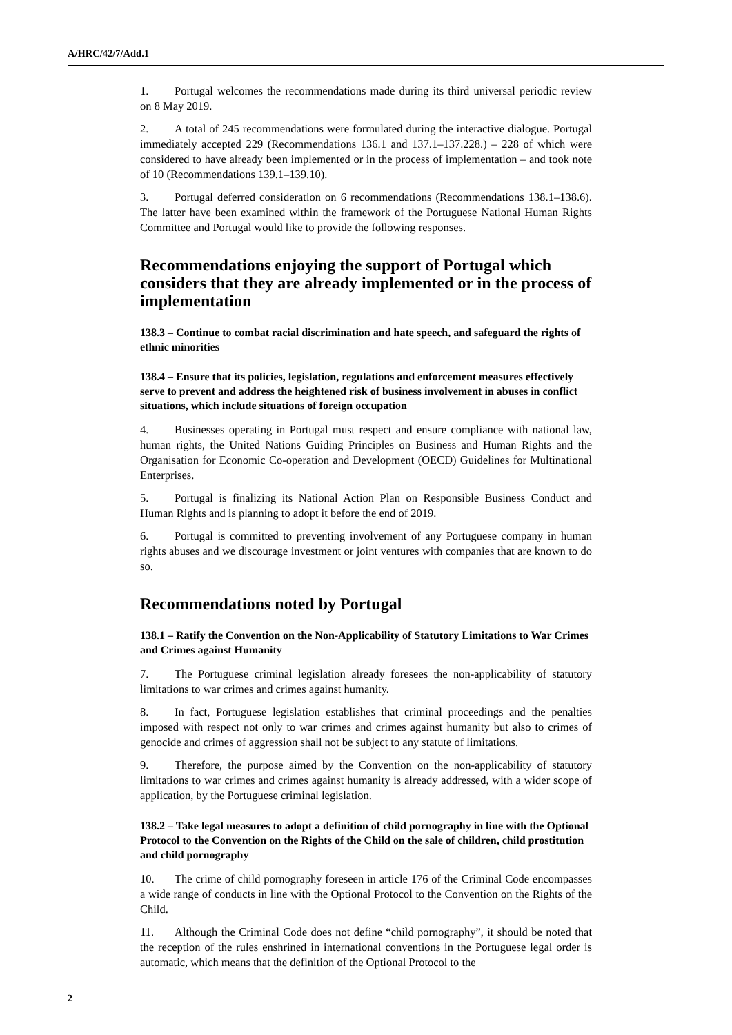A/HRC/42/7/Add.1
1. Portugal welcomes the recommendations made during its third universal periodic review on 8 May 2019.
2. A total of 245 recommendations were formulated during the interactive dialogue. Portugal immediately accepted 229 (Recommendations 136.1 and 137.1–137.228.) – 228 of which were considered to have already been implemented or in the process of implementation – and took note of 10 (Recommendations 139.1–139.10).
3. Portugal deferred consideration on 6 recommendations (Recommendations 138.1–138.6). The latter have been examined within the framework of the Portuguese National Human Rights Committee and Portugal would like to provide the following responses.
Recommendations enjoying the support of Portugal which considers that they are already implemented or in the process of implementation
138.3 – Continue to combat racial discrimination and hate speech, and safeguard the rights of ethnic minorities
138.4 – Ensure that its policies, legislation, regulations and enforcement measures effectively serve to prevent and address the heightened risk of business involvement in abuses in conflict situations, which include situations of foreign occupation
4. Businesses operating in Portugal must respect and ensure compliance with national law, human rights, the United Nations Guiding Principles on Business and Human Rights and the Organisation for Economic Co-operation and Development (OECD) Guidelines for Multinational Enterprises.
5. Portugal is finalizing its National Action Plan on Responsible Business Conduct and Human Rights and is planning to adopt it before the end of 2019.
6. Portugal is committed to preventing involvement of any Portuguese company in human rights abuses and we discourage investment or joint ventures with companies that are known to do so.
Recommendations noted by Portugal
138.1 – Ratify the Convention on the Non-Applicability of Statutory Limitations to War Crimes and Crimes against Humanity
7. The Portuguese criminal legislation already foresees the non-applicability of statutory limitations to war crimes and crimes against humanity.
8. In fact, Portuguese legislation establishes that criminal proceedings and the penalties imposed with respect not only to war crimes and crimes against humanity but also to crimes of genocide and crimes of aggression shall not be subject to any statute of limitations.
9. Therefore, the purpose aimed by the Convention on the non-applicability of statutory limitations to war crimes and crimes against humanity is already addressed, with a wider scope of application, by the Portuguese criminal legislation.
138.2 – Take legal measures to adopt a definition of child pornography in line with the Optional Protocol to the Convention on the Rights of the Child on the sale of children, child prostitution and child pornography
10. The crime of child pornography foreseen in article 176 of the Criminal Code encompasses a wide range of conducts in line with the Optional Protocol to the Convention on the Rights of the Child.
11. Although the Criminal Code does not define “child pornography”, it should be noted that the reception of the rules enshrined in international conventions in the Portuguese legal order is automatic, which means that the definition of the Optional Protocol to the
2